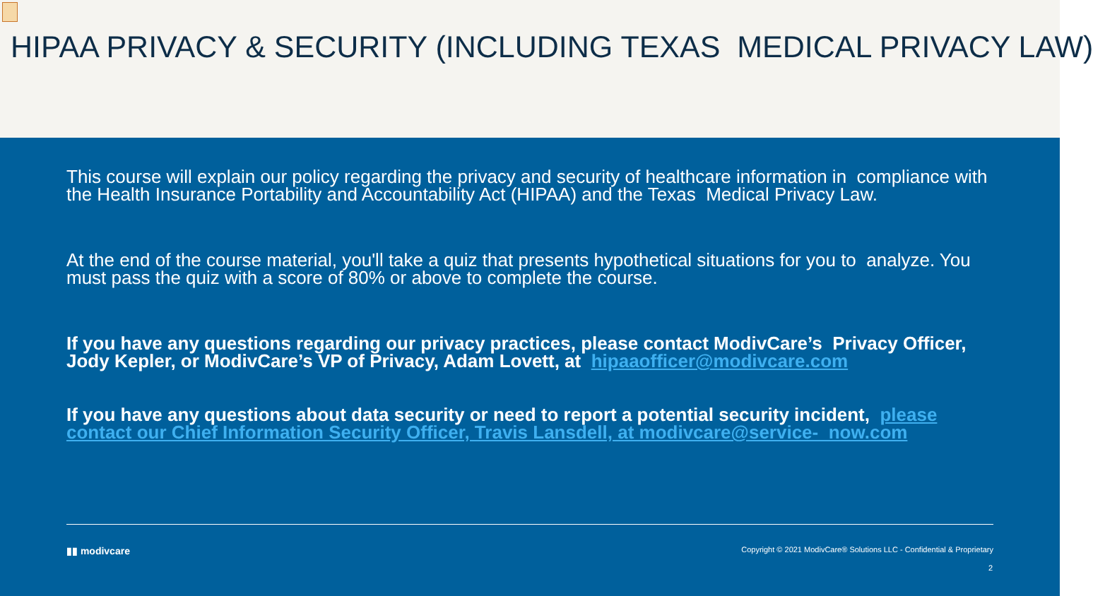HIPAA PRIVACY & SECURITY (INCLUDING TEXAS MEDICAL PRIVACY LAW)
This course will explain our policy regarding the privacy and security of healthcare information in compliance with the Health Insurance Portability and Accountability Act (HIPAA) and the Texas Medical Privacy Law.
At the end of the course material, you'll take a quiz that presents hypothetical situations for you to analyze. You must pass the quiz with a score of 80% or above to complete the course.
If you have any questions regarding our privacy practices, please contact ModivCare’s Privacy Officer, Jody Kepler, or ModivCare’s VP of Privacy, Adam Lovett, at hipaaofficer@modivcare.com
If you have any questions about data security or need to report a potential security incident, please contact our Chief Information Security Officer, Travis Lansdell, at modivcare@service- now.com
▮▮ modivcare Copyright © 2021 ModivCare® Solutions LLC - Confidential & Proprietary
2